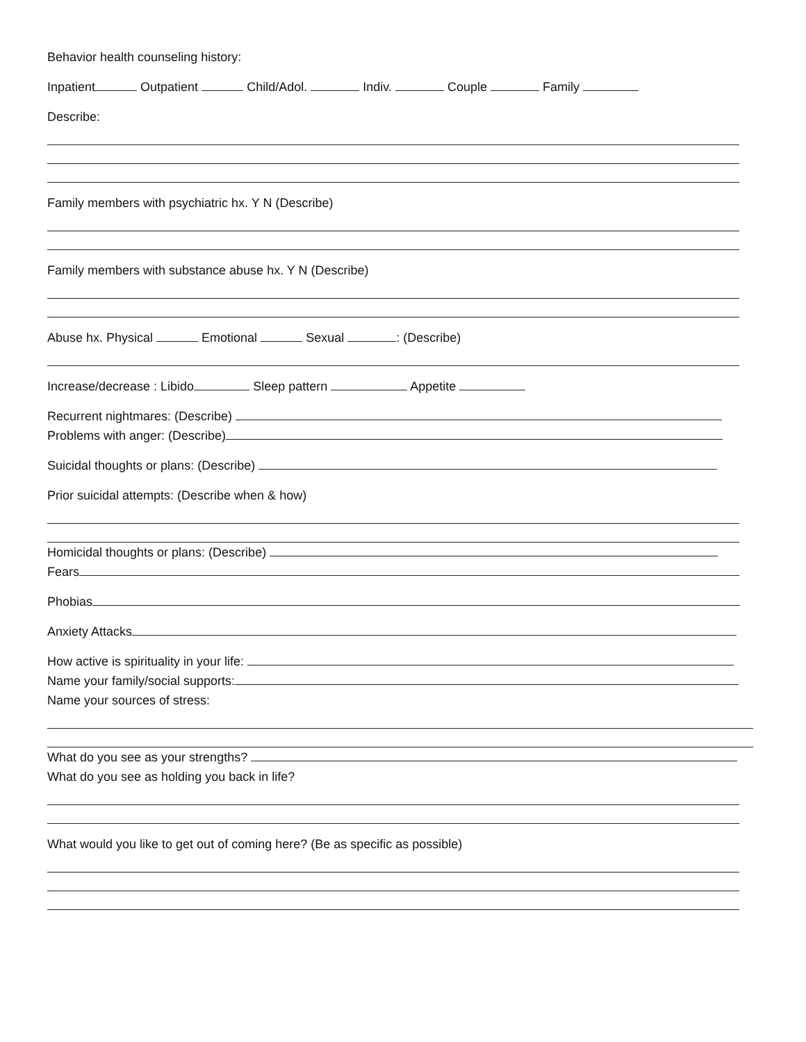Behavior health counseling history:
Inpatient Outpatient Child/Adol. Indiv. Couple Family
Describe:
Family members with psychiatric hx. Y N (Describe)
Family members with substance abuse hx. Y N (Describe)
Abuse hx. Physical Emotional Sexual : (Describe)
Increase/decrease : Libido Sleep pattern Appetite
Recurrent nightmares: (Describe)
Problems with anger: (Describe)
Suicidal thoughts or plans: (Describe)
Prior suicidal attempts: (Describe when & how)
Homicidal thoughts or plans: (Describe)
Fears
Phobias
Anxiety Attacks
How active is spirituality in your life:
Name your family/social supports:
Name your sources of stress:
What do you see as your strengths?
What do you see as holding you back in life?
What would you like to get out of coming here? (Be as specific as possible)